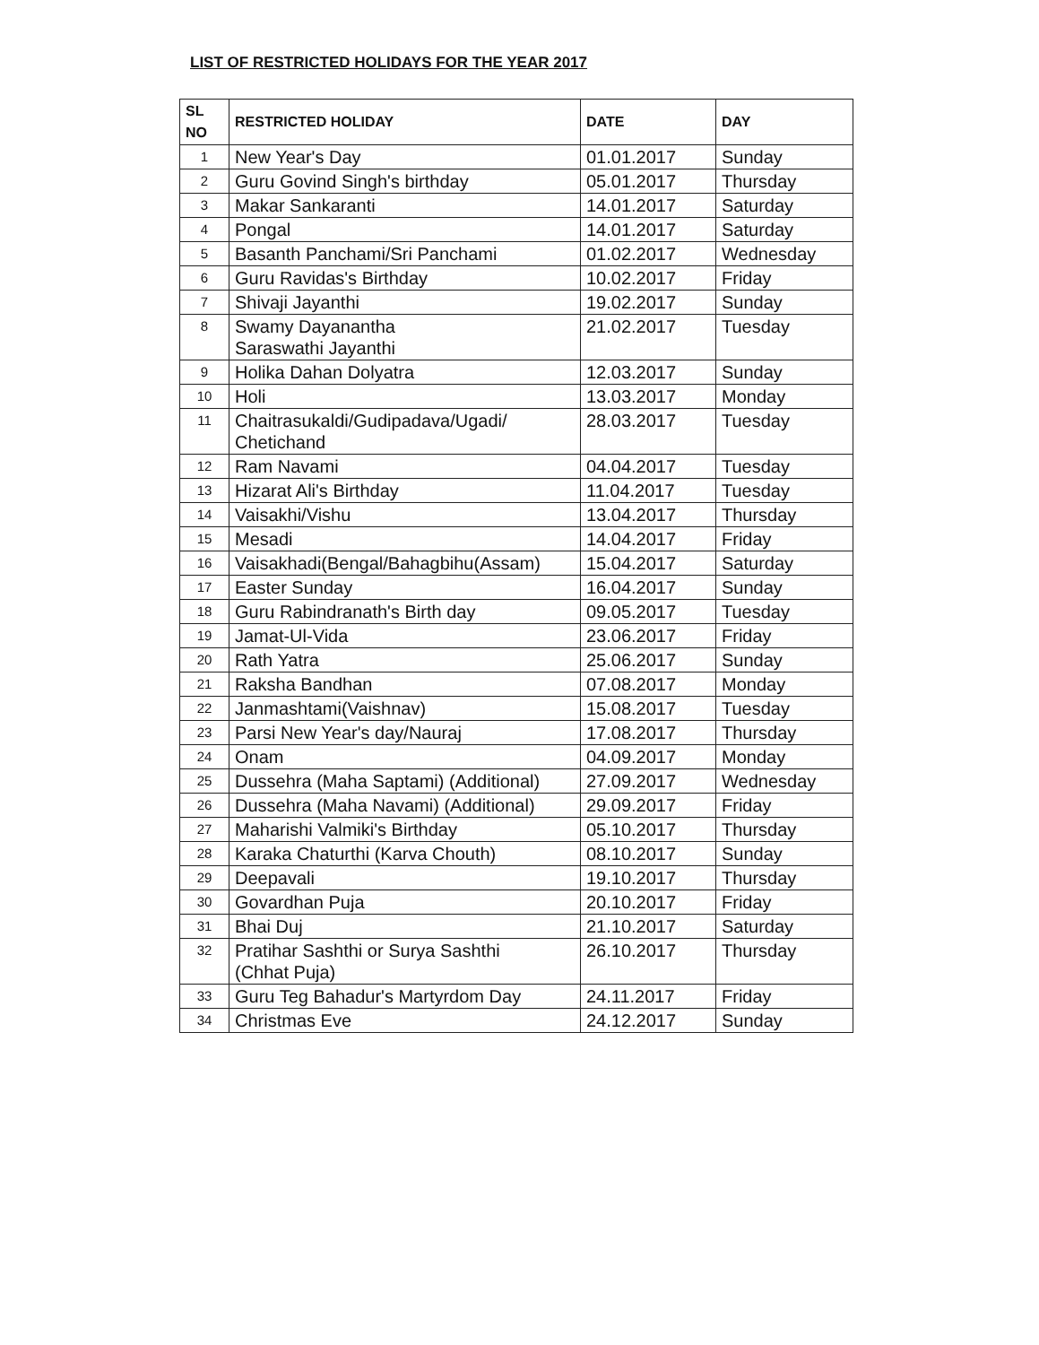LIST OF RESTRICTED HOLIDAYS FOR THE YEAR 2017
| SL NO | RESTRICTED HOLIDAY | DATE | DAY |
| --- | --- | --- | --- |
| 1 | New Year's Day | 01.01.2017 | Sunday |
| 2 | Guru Govind Singh's birthday | 05.01.2017 | Thursday |
| 3 | Makar Sankaranti | 14.01.2017 | Saturday |
| 4 | Pongal | 14.01.2017 | Saturday |
| 5 | Basanth Panchami/Sri Panchami | 01.02.2017 | Wednesday |
| 6 | Guru Ravidas's Birthday | 10.02.2017 | Friday |
| 7 | Shivaji Jayanthi | 19.02.2017 | Sunday |
| 8 | Swamy Dayanantha Saraswathi Jayanthi | 21.02.2017 | Tuesday |
| 9 | Holika Dahan Dolyatra | 12.03.2017 | Sunday |
| 10 | Holi | 13.03.2017 | Monday |
| 11 | Chaitrasukaldi/Gudipadava/Ugadi/ Chetichand | 28.03.2017 | Tuesday |
| 12 | Ram Navami | 04.04.2017 | Tuesday |
| 13 | Hizarat Ali's Birthday | 11.04.2017 | Tuesday |
| 14 | Vaisakhi/Vishu | 13.04.2017 | Thursday |
| 15 | Mesadi | 14.04.2017 | Friday |
| 16 | Vaisakhadi(Bengal/Bahagbihu(Assam) | 15.04.2017 | Saturday |
| 17 | Easter Sunday | 16.04.2017 | Sunday |
| 18 | Guru Rabindranath's Birth day | 09.05.2017 | Tuesday |
| 19 | Jamat-Ul-Vida | 23.06.2017 | Friday |
| 20 | Rath Yatra | 25.06.2017 | Sunday |
| 21 | Raksha Bandhan | 07.08.2017 | Monday |
| 22 | Janmashtami(Vaishnav) | 15.08.2017 | Tuesday |
| 23 | Parsi New Year's day/Nauraj | 17.08.2017 | Thursday |
| 24 | Onam | 04.09.2017 | Monday |
| 25 | Dussehra (Maha Saptami) (Additional) | 27.09.2017 | Wednesday |
| 26 | Dussehra (Maha Navami) (Additional) | 29.09.2017 | Friday |
| 27 | Maharishi Valmiki's Birthday | 05.10.2017 | Thursday |
| 28 | Karaka Chaturthi (Karva Chouth) | 08.10.2017 | Sunday |
| 29 | Deepavali | 19.10.2017 | Thursday |
| 30 | Govardhan Puja | 20.10.2017 | Friday |
| 31 | Bhai Duj | 21.10.2017 | Saturday |
| 32 | Pratihar Sashthi or Surya Sashthi (Chhat Puja) | 26.10.2017 | Thursday |
| 33 | Guru Teg Bahadur's Martyrdom Day | 24.11.2017 | Friday |
| 34 | Christmas Eve | 24.12.2017 | Sunday |